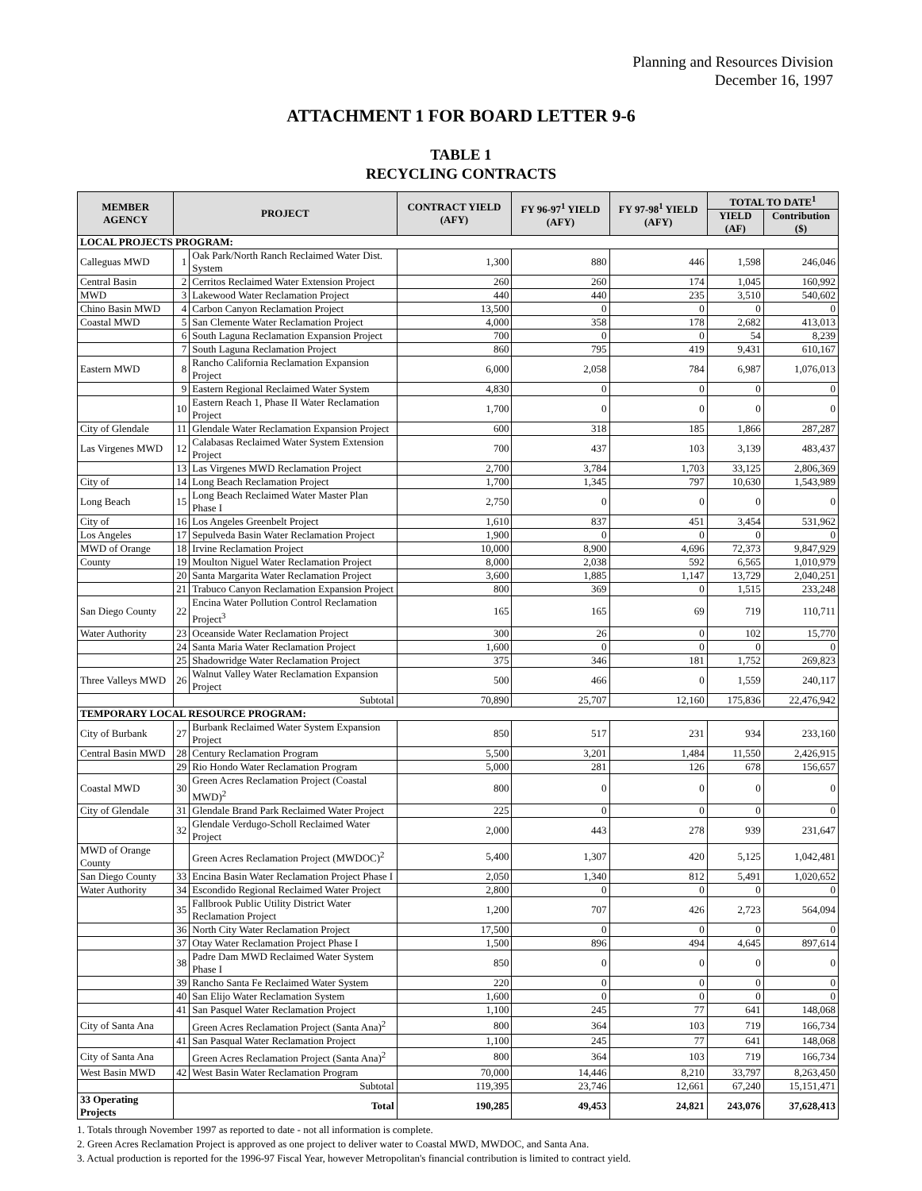Planning and Resources Division
December 16, 1997
ATTACHMENT 1 FOR BOARD LETTER 9-6
TABLE 1
RECYCLING CONTRACTS
| MEMBER AGENCY | PROJECT | | CONTRACT YIELD (AFY) | FY 96-97<sup>1</sup> YIELD (AFY) | FY 97-98<sup>1</sup> YIELD (AFY) | TOTAL TO DATE<sup>1</sup> | |
| --- | --- | --- | --- | --- | --- | --- | --- |
| | | | | | | YIELD (AF) | Contribution ($) |
| LOCAL PROJECTS PROGRAM: | | | | | | | |
| Calleguas MWD | 1 | Oak Park/North Ranch Reclaimed Water Dist. System | 1,300 | 880 | 446 | 1,598 | 246,046 |
| Central Basin | 2 | Cerritos Reclaimed Water Extension Project | 260 | 260 | 174 | 1,045 | 160,992 |
| MWD | 3 | Lakewood Water Reclamation Project | 440 | 440 | 235 | 3,510 | 540,602 |
| Chino Basin MWD | 4 | Carbon Canyon Reclamation Project | 13,500 | 0 | 0 | 0 | 0 |
| Coastal MWD | 5 | San Clemente Water Reclamation Project | 4,000 | 358 | 178 | 2,682 | 413,013 |
| | 6 | South Laguna Reclamation Expansion Project | 700 | 0 | 0 | 54 | 8,239 |
| | 7 | South Laguna Reclamation Project | 860 | 795 | 419 | 9,431 | 610,167 |
| Eastern MWD | 8 | Rancho California Reclamation Expansion Project | 6,000 | 2,058 | 784 | 6,987 | 1,076,013 |
| | 9 | Eastern Regional Reclaimed Water System | 4,830 | 0 | 0 | 0 | 0 |
| | 10 | Eastern Reach 1, Phase II Water Reclamation Project | 1,700 | 0 | 0 | 0 | 0 |
| City of Glendale | 11 | Glendale Water Reclamation Expansion Project | 600 | 318 | 185 | 1,866 | 287,287 |
| Las Virgenes MWD | 12 | Calabasas Reclaimed Water System Extension Project | 700 | 437 | 103 | 3,139 | 483,437 |
| | 13 | Las Virgenes MWD Reclamation Project | 2,700 | 3,784 | 1,703 | 33,125 | 2,806,369 |
| City of | 14 | Long Beach Reclamation Project | 1,700 | 1,345 | 797 | 10,630 | 1,543,989 |
| Long Beach | 15 | Long Beach Reclaimed Water Master Plan Phase I | 2,750 | 0 | 0 | 0 | 0 |
| City of | 16 | Los Angeles Greenbelt Project | 1,610 | 837 | 451 | 3,454 | 531,962 |
| Los Angeles | 17 | Sepulveda Basin Water Reclamation Project | 1,900 | 0 | 0 | 0 | 0 |
| MWD of Orange | 18 | Irvine Reclamation Project | 10,000 | 8,900 | 4,696 | 72,373 | 9,847,929 |
| County | 19 | Moulton Niguel Water Reclamation Project | 8,000 | 2,038 | 592 | 6,565 | 1,010,979 |
| | 20 | Santa Margarita Water Reclamation Project | 3,600 | 1,885 | 1,147 | 13,729 | 2,040,251 |
| | 21 | Trabuco Canyon Reclamation Expansion Project | 800 | 369 | 0 | 1,515 | 233,248 |
| San Diego County | 22 | Encina Water Pollution Control Reclamation Project<sup>3</sup> | 165 | 165 | 69 | 719 | 110,711 |
| Water Authority | 23 | Oceanside Water Reclamation Project | 300 | 26 | 0 | 102 | 15,770 |
| | 24 | Santa Maria Water Reclamation Project | 1,600 | 0 | 0 | 0 | 0 |
| | 25 | Shadowridge Water Reclamation Project | 375 | 346 | 181 | 1,752 | 269,823 |
| Three Valleys MWD | 26 | Walnut Valley Water Reclamation Expansion Project | 500 | 466 | 0 | 1,559 | 240,117 |
| | Subtotal | | 70,890 | 25,707 | 12,160 | 175,836 | 22,476,942 |
| TEMPORARY LOCAL RESOURCE PROGRAM: | | | | | | | |
| City of Burbank | 27 | Burbank Reclaimed Water System Expansion Project | 850 | 517 | 231 | 934 | 233,160 |
| Central Basin MWD | 28 | Century Reclamation Program | 5,500 | 3,201 | 1,484 | 11,550 | 2,426,915 |
| | 29 | Rio Hondo Water Reclamation Program | 5,000 | 281 | 126 | 678 | 156,657 |
| Coastal MWD | 30 | Green Acres Reclamation Project (Coastal MWD)<sup>2</sup> | 800 | 0 | 0 | 0 | 0 |
| City of Glendale | 31 | Glendale Brand Park Reclaimed Water Project | 225 | 0 | 0 | 0 | 0 |
| | 32 | Glendale Verdugo-Scholl Reclaimed Water Project | 2,000 | 443 | 278 | 939 | 231,647 |
| MWD of Orange County | | Green Acres Reclamation Project (MWDOC)<sup>2</sup> | 5,400 | 1,307 | 420 | 5,125 | 1,042,481 |
| San Diego County | 33 | Encina Basin Water Reclamation Project Phase I | 2,050 | 1,340 | 812 | 5,491 | 1,020,652 |
| Water Authority | 34 | Escondido Regional Reclaimed Water Project | 2,800 | 0 | 0 | 0 | 0 |
| | 35 | Fallbrook Public Utility District Water Reclamation Project | 1,200 | 707 | 426 | 2,723 | 564,094 |
| | 36 | North City Water Reclamation Project | 17,500 | 0 | 0 | 0 | 0 |
| | 37 | Otay Water Reclamation Project Phase I | 1,500 | 896 | 494 | 4,645 | 897,614 |
| | 38 | Padre Dam MWD Reclaimed Water System Phase I | 850 | 0 | 0 | 0 | 0 |
| | 39 | Rancho Santa Fe Reclaimed Water System | 220 | 0 | 0 | 0 | 0 |
| | 40 | San Elijo Water Reclamation System | 1,600 | 0 | 0 | 0 | 0 |
| | 41 | San Pasquel Water Reclamation Project | 1,100 | 245 | 77 | 641 | 148,068 |
| City of Santa Ana | | Green Acres Reclamation Project (Santa Ana)<sup>2</sup> | 800 | 364 | 103 | 719 | 166,734 |
| | 41 | San Pasqual Water Reclamation Project | 1,100 | 245 | 77 | 641 | 148,068 |
| City of Santa Ana | | Green Acres Reclamation Project (Santa Ana)<sup>2</sup> | 800 | 364 | 103 | 719 | 166,734 |
| West Basin MWD | 42 | West Basin Water Reclamation Program | 70,000 | 14,446 | 8,210 | 33,797 | 8,263,450 |
| | Subtotal | | 119,395 | 23,746 | 12,661 | 67,240 | 15,151,471 |
| 33 Operating Projects | Total | | 190,285 | 49,453 | 24,821 | 243,076 | 37,628,413 |
1. Totals through November 1997 as reported to date - not all information is complete.
2. Green Acres Reclamation Project is approved as one project to deliver water to Coastal MWD, MWDOC, and Santa Ana.
3. Actual production is reported for the 1996-97 Fiscal Year, however Metropolitan's financial contribution is limited to contract yield.